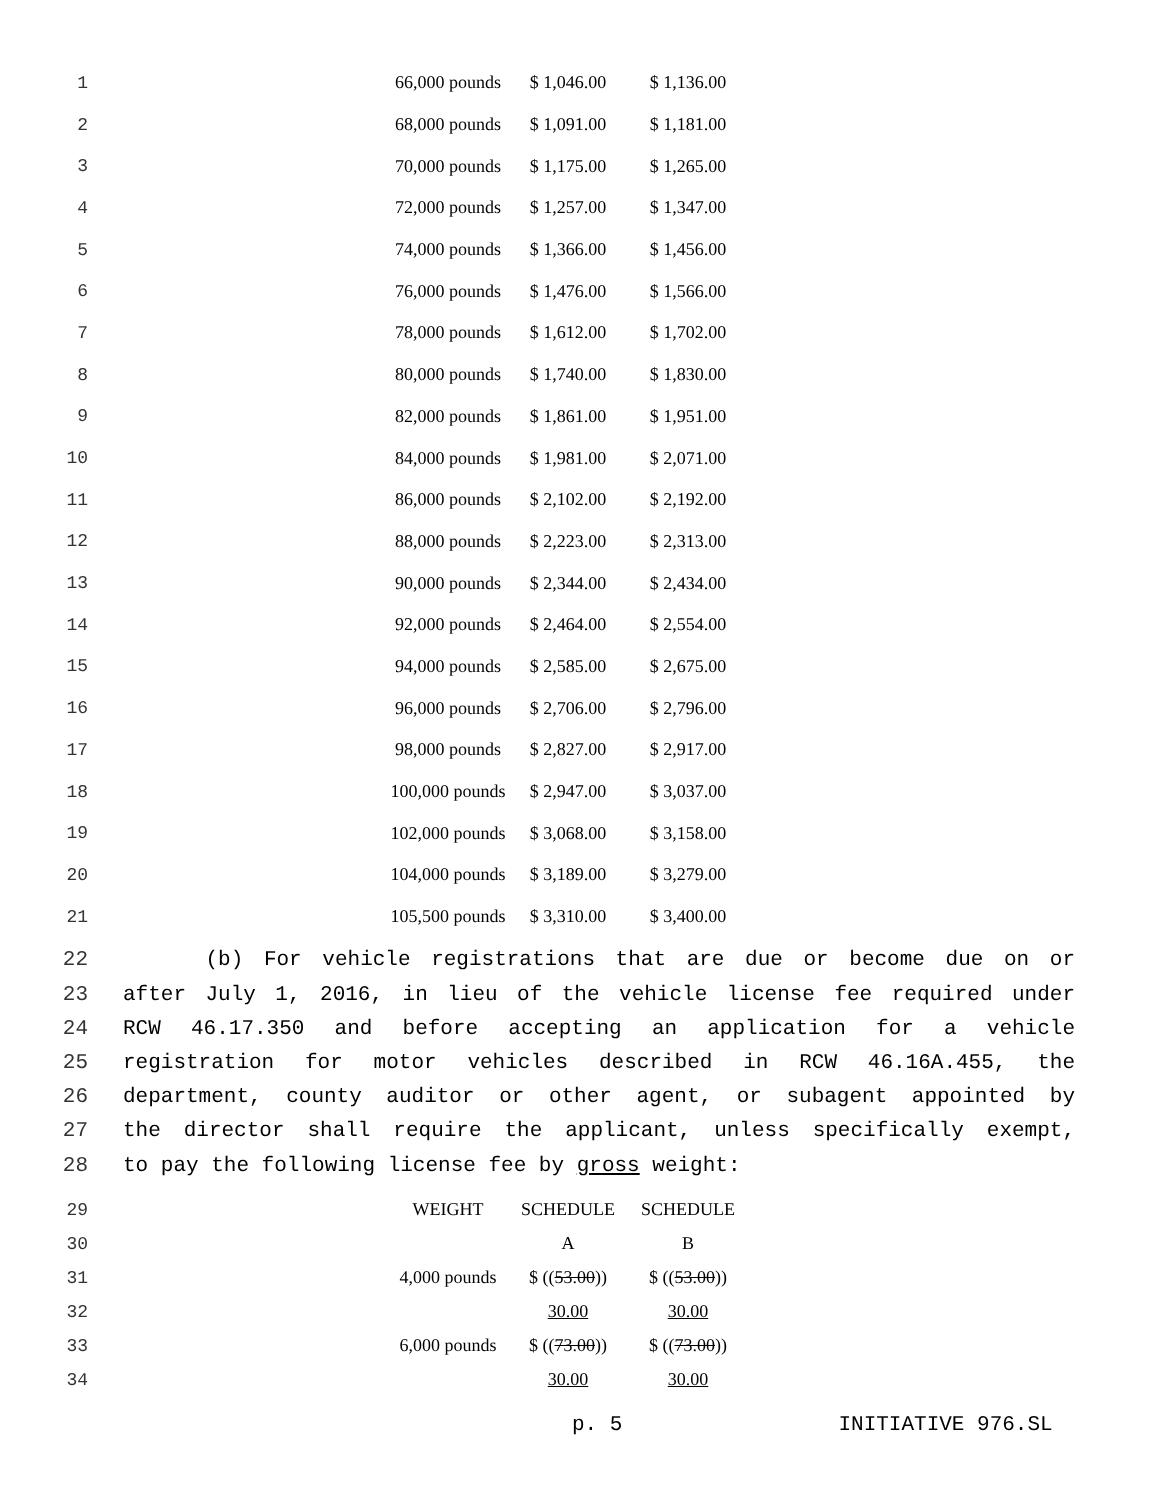| 1 | 66,000 pounds | $ 1,046.00 | $ 1,136.00 |
| 2 | 68,000 pounds | $ 1,091.00 | $ 1,181.00 |
| 3 | 70,000 pounds | $ 1,175.00 | $ 1,265.00 |
| 4 | 72,000 pounds | $ 1,257.00 | $ 1,347.00 |
| 5 | 74,000 pounds | $ 1,366.00 | $ 1,456.00 |
| 6 | 76,000 pounds | $ 1,476.00 | $ 1,566.00 |
| 7 | 78,000 pounds | $ 1,612.00 | $ 1,702.00 |
| 8 | 80,000 pounds | $ 1,740.00 | $ 1,830.00 |
| 9 | 82,000 pounds | $ 1,861.00 | $ 1,951.00 |
| 10 | 84,000 pounds | $ 1,981.00 | $ 2,071.00 |
| 11 | 86,000 pounds | $ 2,102.00 | $ 2,192.00 |
| 12 | 88,000 pounds | $ 2,223.00 | $ 2,313.00 |
| 13 | 90,000 pounds | $ 2,344.00 | $ 2,434.00 |
| 14 | 92,000 pounds | $ 2,464.00 | $ 2,554.00 |
| 15 | 94,000 pounds | $ 2,585.00 | $ 2,675.00 |
| 16 | 96,000 pounds | $ 2,706.00 | $ 2,796.00 |
| 17 | 98,000 pounds | $ 2,827.00 | $ 2,917.00 |
| 18 | 100,000 pounds | $ 2,947.00 | $ 3,037.00 |
| 19 | 102,000 pounds | $ 3,068.00 | $ 3,158.00 |
| 20 | 104,000 pounds | $ 3,189.00 | $ 3,279.00 |
| 21 | 105,500 pounds | $ 3,310.00 | $ 3,400.00 |
22 (b) For vehicle registrations that are due or become due on or
23 after July 1, 2016, in lieu of the vehicle license fee required under
24 RCW 46.17.350 and before accepting an application for a vehicle
25 registration for motor vehicles described in RCW 46.16A.455, the
26 department, county auditor or other agent, or subagent appointed by
27 the director shall require the applicant, unless specifically exempt,
28 to pay the following license fee by gross weight:
| 29 | WEIGHT | SCHEDULE | SCHEDULE |
| 30 | | A | B |
| 31 | 4,000 pounds | $ (( 53.00 )) | $ (( 53.00 )) |
| 32 | | 30.00 | 30.00 |
| 33 | 6,000 pounds | $ (( 73.00 )) | $ (( 73.00 )) |
| 34 | | 30.00 | 30.00 |
p. 5 INITIATIVE 976.SL